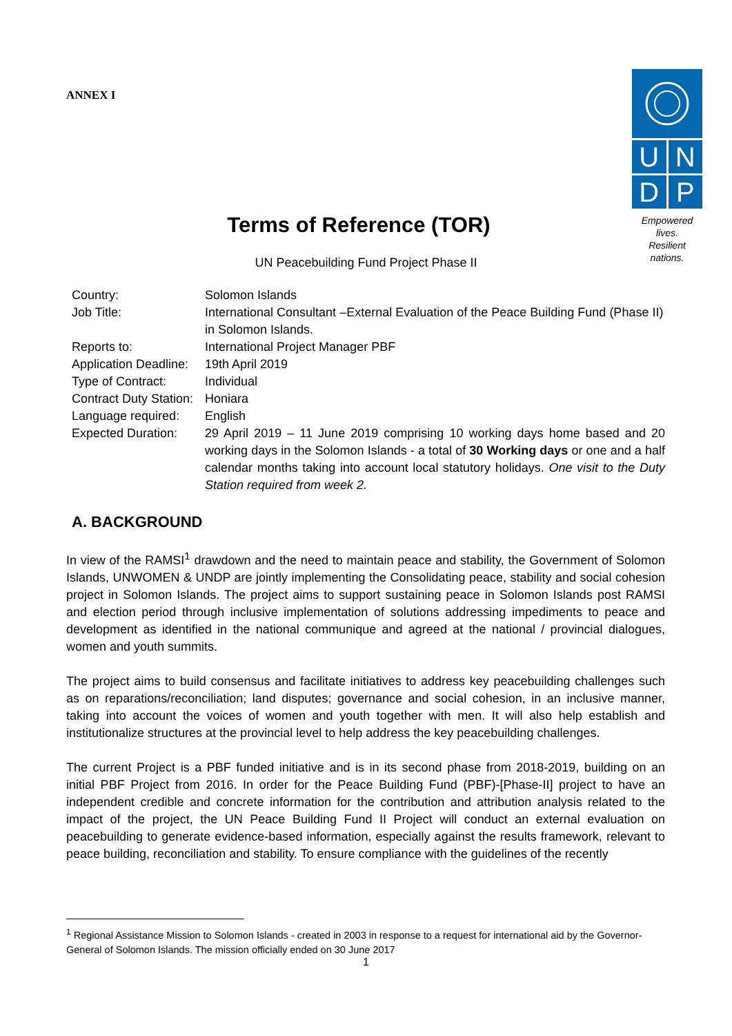ANNEX I
U
N
D
P
Empowered lives.
Resilient nations.
Terms of Reference (TOR)
UN Peacebuilding Fund Project Phase II
| Country: | Solomon Islands |
| Job Title: | International Consultant –External Evaluation of the Peace Building Fund (Phase II) in Solomon Islands. |
| Reports to: | International Project Manager PBF |
| Application Deadline: | 19th April 2019 |
| Type of Contract: | Individual |
| Contract Duty Station: | Honiara |
| Language required: | English |
| Expected Duration: | 29 April 2019 – 11 June 2019 comprising 10 working days home based and 20 working days in the Solomon Islands - a total of 30 Working days or one and a half calendar months taking into account local statutory holidays. One visit to the Duty Station required from week 2. |
A. BACKGROUND
In view of the RAMSI<sup>1</sup> drawdown and the need to maintain peace and stability, the Government of Solomon Islands, UNWOMEN & UNDP are jointly implementing the Consolidating peace, stability and social cohesion project in Solomon Islands. The project aims to support sustaining peace in Solomon Islands post RAMSI and election period through inclusive implementation of solutions addressing impediments to peace and development as identified in the national communique and agreed at the national / provincial dialogues, women and youth summits.
The project aims to build consensus and facilitate initiatives to address key peacebuilding challenges such as on reparations/reconciliation; land disputes; governance and social cohesion, in an inclusive manner, taking into account the voices of women and youth together with men. It will also help establish and institutionalize structures at the provincial level to help address the key peacebuilding challenges.
The current Project is a PBF funded initiative and is in its second phase from 2018-2019, building on an initial PBF Project from 2016. In order for the Peace Building Fund (PBF)-[Phase-II] project to have an independent credible and concrete information for the contribution and attribution analysis related to the impact of the project, the UN Peace Building Fund II Project will conduct an external evaluation on peacebuilding to generate evidence-based information, especially against the results framework, relevant to peace building, reconciliation and stability. To ensure compliance with the guidelines of the recently
<sup>1</sup> Regional Assistance Mission to Solomon Islands - created in 2003 in response to a request for international aid by the Governor-General of Solomon Islands. The mission officially ended on 30 June 2017
1